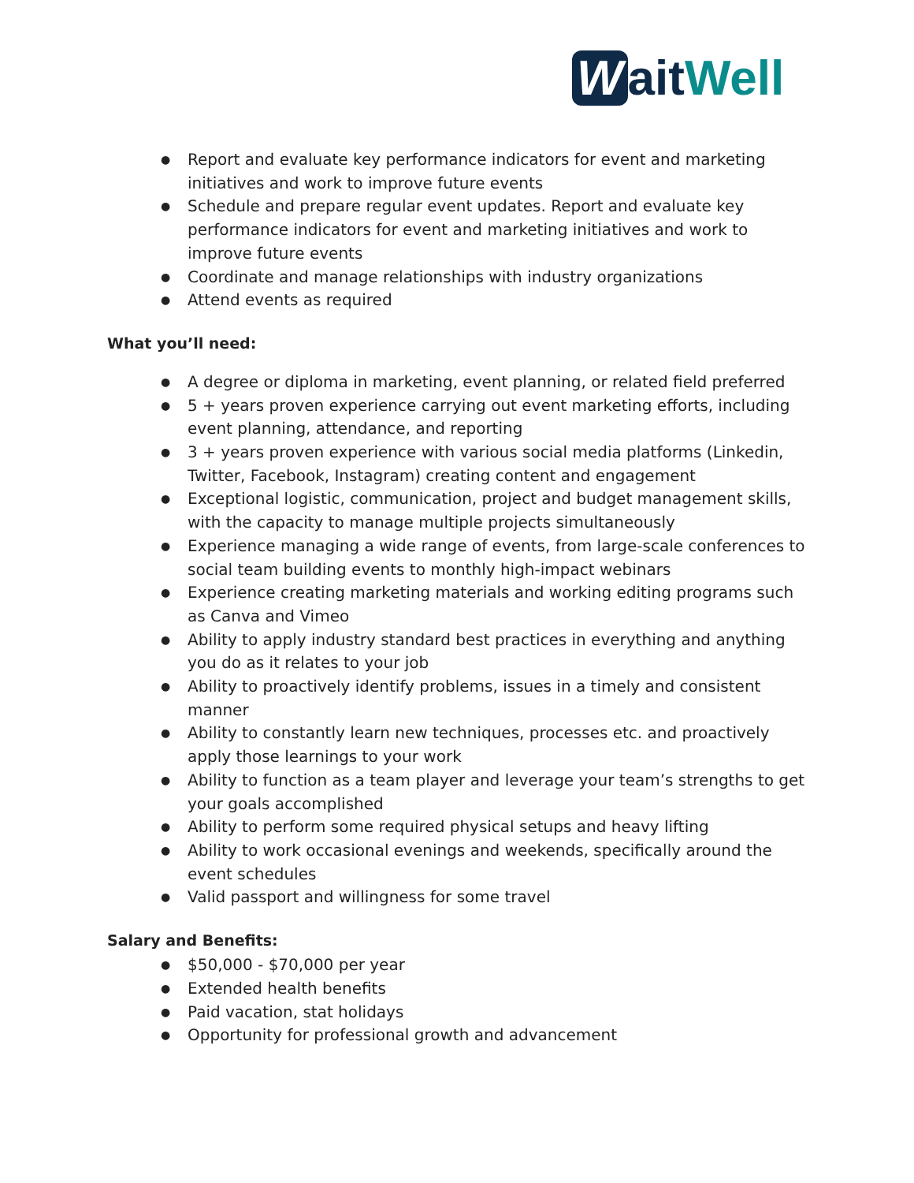Wait Well
● Report and evaluate key performance indicators for event and marketing initiatives and work to improve future events
● Schedule and prepare regular event updates. Report and evaluate key performance indicators for event and marketing initiatives and work to improve future events
● Coordinate and manage relationships with industry organizations
● Attend events as required
What you’ll need:
● A degree or diploma in marketing, event planning, or related field preferred
● 5 + years proven experience carrying out event marketing efforts, including event planning, attendance, and reporting
● 3 + years proven experience with various social media platforms (Linkedin, Twitter, Facebook, Instagram) creating content and engagement
● Exceptional logistic, communication, project and budget management skills, with the capacity to manage multiple projects simultaneously
● Experience managing a wide range of events, from large-scale conferences to social team building events to monthly high-impact webinars
● Experience creating marketing materials and working editing programs such as Canva and Vimeo
● Ability to apply industry standard best practices in everything and anything you do as it relates to your job
● Ability to proactively identify problems, issues in a timely and consistent manner
● Ability to constantly learn new techniques, processes etc. and proactively apply those learnings to your work
● Ability to function as a team player and leverage your team’s strengths to get your goals accomplished
● Ability to perform some required physical setups and heavy lifting
● Ability to work occasional evenings and weekends, specifically around the event schedules
● Valid passport and willingness for some travel
Salary and Benefits:
● $50,000 - $70,000 per year
● Extended health benefits
● Paid vacation, stat holidays
● Opportunity for professional growth and advancement